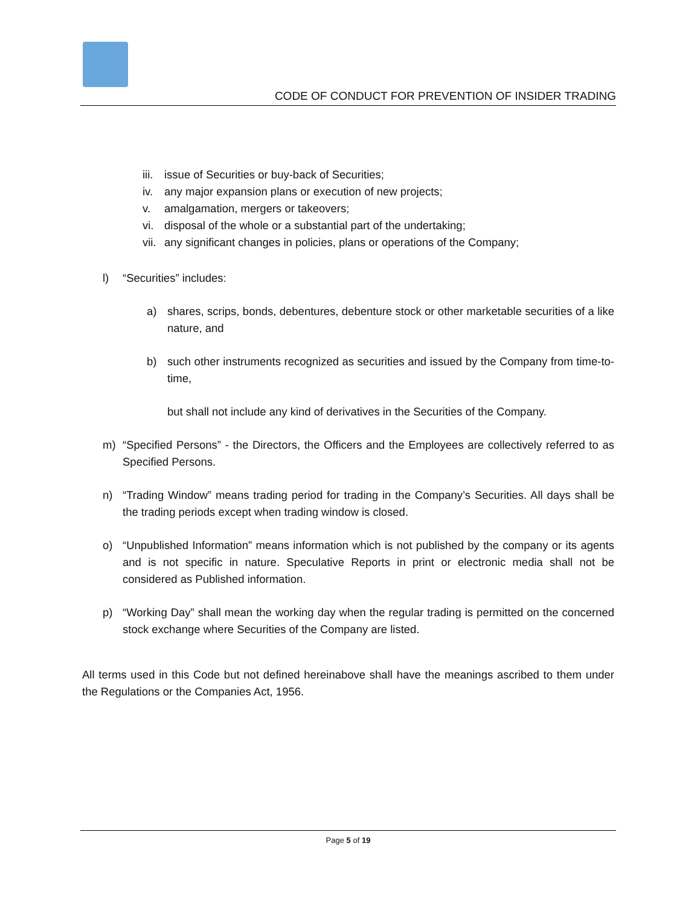CODE OF CONDUCT FOR PREVENTION OF INSIDER TRADING
iii. issue of Securities or buy-back of Securities;
iv. any major expansion plans or execution of new projects;
v. amalgamation, mergers or takeovers;
vi. disposal of the whole or a substantial part of the undertaking;
vii. any significant changes in policies, plans or operations of the Company;
l) “Securities” includes:
a) shares, scrips, bonds, debentures, debenture stock or other marketable securities of a like nature, and
b) such other instruments recognized as securities and issued by the Company from time-to-time,
but shall not include any kind of derivatives in the Securities of the Company.
m) “Specified Persons” - the Directors, the Officers and the Employees are collectively referred to as Specified Persons.
n) “Trading Window” means trading period for trading in the Company’s Securities. All days shall be the trading periods except when trading window is closed.
o) “Unpublished Information” means information which is not published by the company or its agents and is not specific in nature. Speculative Reports in print or electronic media shall not be considered as Published information.
p) “Working Day” shall mean the working day when the regular trading is permitted on the concerned stock exchange where Securities of the Company are listed.
All terms used in this Code but not defined hereinabove shall have the meanings ascribed to them under the Regulations or the Companies Act, 1956.
Page 5 of 19